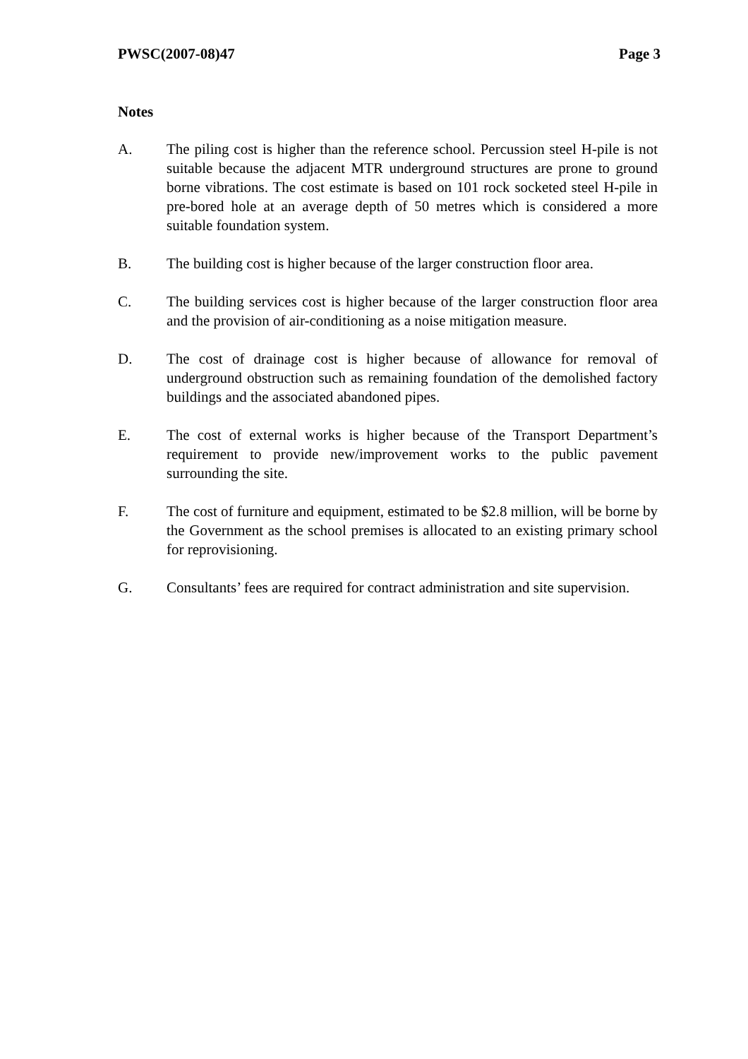PWSC(2007-08)47 Page 3
Notes
A. The piling cost is higher than the reference school. Percussion steel H-pile is not suitable because the adjacent MTR underground structures are prone to ground borne vibrations. The cost estimate is based on 101 rock socketed steel H-pile in pre-bored hole at an average depth of 50 metres which is considered a more suitable foundation system.
B. The building cost is higher because of the larger construction floor area.
C. The building services cost is higher because of the larger construction floor area and the provision of air-conditioning as a noise mitigation measure.
D. The cost of drainage cost is higher because of allowance for removal of underground obstruction such as remaining foundation of the demolished factory buildings and the associated abandoned pipes.
E. The cost of external works is higher because of the Transport Department’s requirement to provide new/improvement works to the public pavement surrounding the site.
F. The cost of furniture and equipment, estimated to be $2.8 million, will be borne by the Government as the school premises is allocated to an existing primary school for reprovisioning.
G. Consultants’ fees are required for contract administration and site supervision.